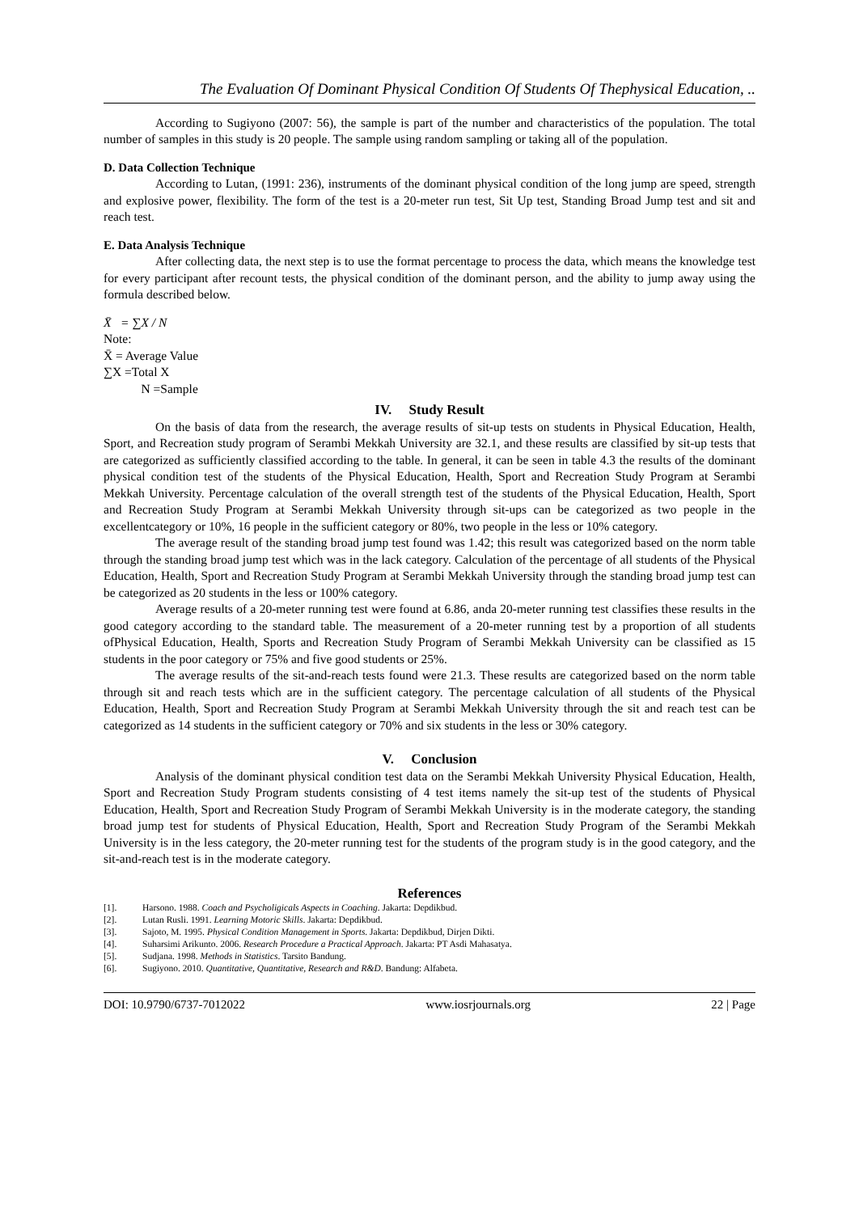The Evaluation Of Dominant Physical Condition Of Students Of Thephysical Education, ..
According to Sugiyono (2007: 56), the sample is part of the number and characteristics of the population. The total number of samples in this study is 20 people. The sample using random sampling or taking all of the population.
D. Data Collection Technique
According to Lutan, (1991: 236), instruments of the dominant physical condition of the long jump are speed, strength and explosive power, flexibility. The form of the test is a 20-meter run test, Sit Up test, Standing Broad Jump test and sit and reach test.
E. Data Analysis Technique
After collecting data, the next step is to use the format percentage to process the data, which means the knowledge test for every participant after recount tests, the physical condition of the dominant person, and the ability to jump away using the formula described below.
X̄ = ∑X / N
Note:
X̄ = Average Value
∑X =Total X
N =Sample
IV. Study Result
On the basis of data from the research, the average results of sit-up tests on students in Physical Education, Health, Sport, and Recreation study program of Serambi Mekkah University are 32.1, and these results are classified by sit-up tests that are categorized as sufficiently classified according to the table. In general, it can be seen in table 4.3 the results of the dominant physical condition test of the students of the Physical Education, Health, Sport and Recreation Study Program at Serambi Mekkah University. Percentage calculation of the overall strength test of the students of the Physical Education, Health, Sport and Recreation Study Program at Serambi Mekkah University through sit-ups can be categorized as two people in the excellentcategory or 10%, 16 people in the sufficient category or 80%, two people in the less or 10% category.
The average result of the standing broad jump test found was 1.42; this result was categorized based on the norm table through the standing broad jump test which was in the lack category. Calculation of the percentage of all students of the Physical Education, Health, Sport and Recreation Study Program at Serambi Mekkah University through the standing broad jump test can be categorized as 20 students in the less or 100% category.
Average results of a 20-meter running test were found at 6.86, anda 20-meter running test classifies these results in the good category according to the standard table. The measurement of a 20-meter running test by a proportion of all students ofPhysical Education, Health, Sports and Recreation Study Program of Serambi Mekkah University can be classified as 15 students in the poor category or 75% and five good students or 25%.
The average results of the sit-and-reach tests found were 21.3. These results are categorized based on the norm table through sit and reach tests which are in the sufficient category. The percentage calculation of all students of the Physical Education, Health, Sport and Recreation Study Program at Serambi Mekkah University through the sit and reach test can be categorized as 14 students in the sufficient category or 70% and six students in the less or 30% category.
V. Conclusion
Analysis of the dominant physical condition test data on the Serambi Mekkah University Physical Education, Health, Sport and Recreation Study Program students consisting of 4 test items namely the sit-up test of the students of Physical Education, Health, Sport and Recreation Study Program of Serambi Mekkah University is in the moderate category, the standing broad jump test for students of Physical Education, Health, Sport and Recreation Study Program of the Serambi Mekkah University is in the less category, the 20-meter running test for the students of the program study is in the good category, and the sit-and-reach test is in the moderate category.
References
[1]. Harsono. 1988. Coach and Psycholigicals Aspects in Coaching. Jakarta: Depdikbud.
[2]. Lutan Rusli. 1991. Learning Motoric Skills. Jakarta: Depdikbud.
[3]. Sajoto, M. 1995. Physical Condition Management in Sports. Jakarta: Depdikbud, Dirjen Dikti.
[4]. Suharsimi Arikunto. 2006. Research Procedure a Practical Approach. Jakarta: PT Asdi Mahasatya.
[5]. Sudjana. 1998. Methods in Statistics. Tarsito Bandung.
[6]. Sugiyono. 2010. Quantitative, Quantitative, Research and R&D. Bandung: Alfabeta.
DOI: 10.9790/6737-7012022 www.iosrjournals.org 22 | Page